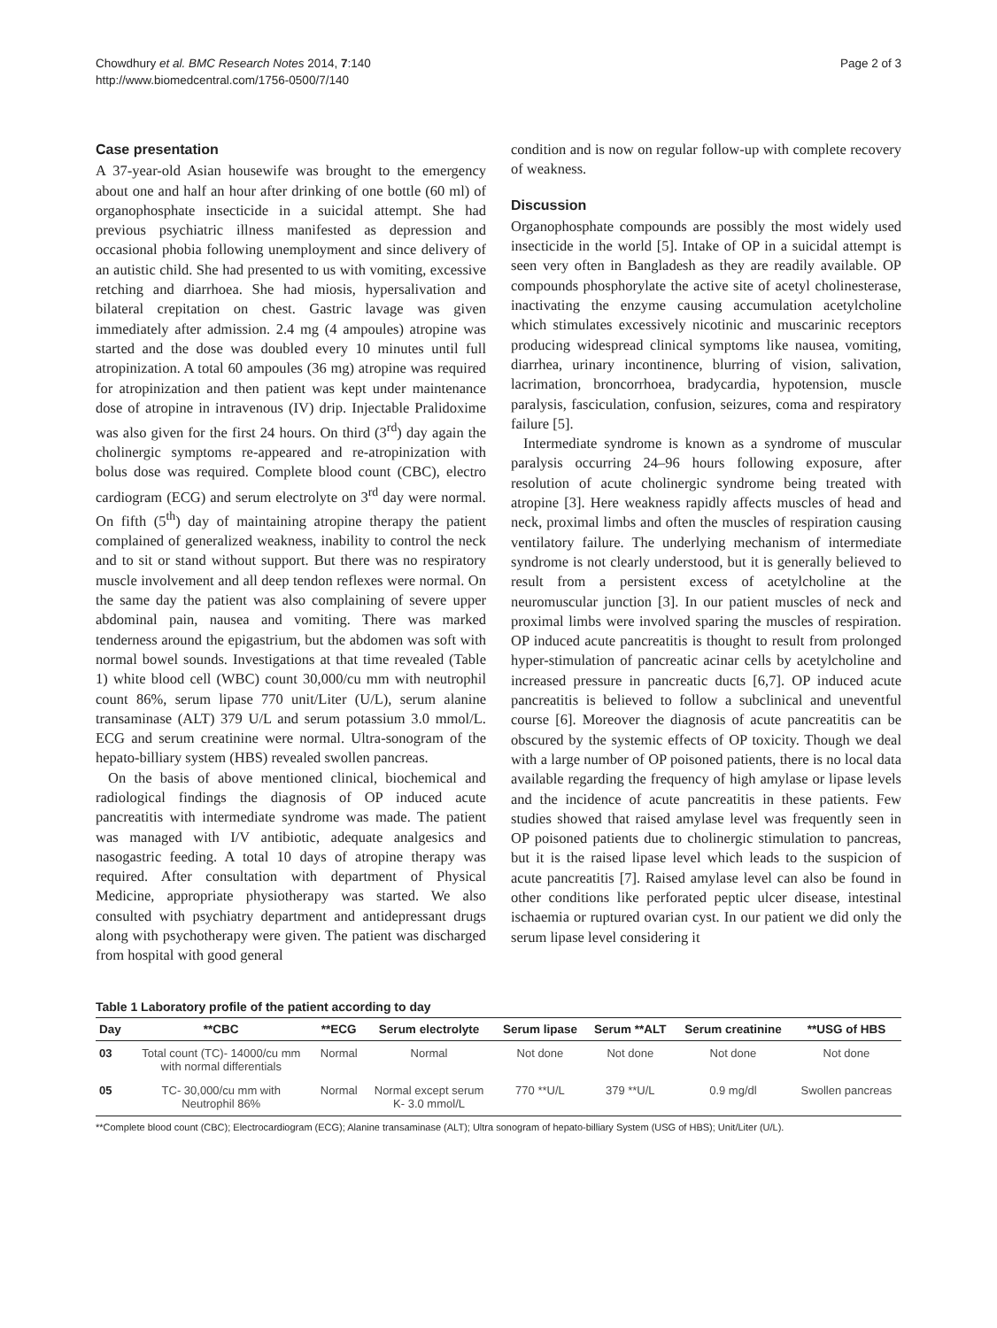Chowdhury et al. BMC Research Notes 2014, 7:140
http://www.biomedcentral.com/1756-0500/7/140
Page 2 of 3
Case presentation
A 37-year-old Asian housewife was brought to the emergency about one and half an hour after drinking of one bottle (60 ml) of organophosphate insecticide in a suicidal attempt. She had previous psychiatric illness manifested as depression and occasional phobia following unemployment and since delivery of an autistic child. She had presented to us with vomiting, excessive retching and diarrhoea. She had miosis, hypersalivation and bilateral crepitation on chest. Gastric lavage was given immediately after admission. 2.4 mg (4 ampoules) atropine was started and the dose was doubled every 10 minutes until full atropinization. A total 60 ampoules (36 mg) atropine was required for atropinization and then patient was kept under maintenance dose of atropine in intravenous (IV) drip. Injectable Pralidoxime was also given for the first 24 hours. On third (3<sup>rd</sup>) day again the cholinergic symptoms re-appeared and re-atropinization with bolus dose was required. Complete blood count (CBC), electro cardiogram (ECG) and serum electrolyte on 3<sup>rd</sup> day were normal. On fifth (5<sup>th</sup>) day of maintaining atropine therapy the patient complained of generalized weakness, inability to control the neck and to sit or stand without support. But there was no respiratory muscle involvement and all deep tendon reflexes were normal. On the same day the patient was also complaining of severe upper abdominal pain, nausea and vomiting. There was marked tenderness around the epigastrium, but the abdomen was soft with normal bowel sounds. Investigations at that time revealed (Table 1) white blood cell (WBC) count 30,000/cu mm with neutrophil count 86%, serum lipase 770 unit/Liter (U/L), serum alanine transaminase (ALT) 379 U/L and serum potassium 3.0 mmol/L. ECG and serum creatinine were normal. Ultra-sonogram of the hepato-billiary system (HBS) revealed swollen pancreas.
On the basis of above mentioned clinical, biochemical and radiological findings the diagnosis of OP induced acute pancreatitis with intermediate syndrome was made. The patient was managed with I/V antibiotic, adequate analgesics and nasogastric feeding. A total 10 days of atropine therapy was required. After consultation with department of Physical Medicine, appropriate physiotherapy was started. We also consulted with psychiatry department and antidepressant drugs along with psychotherapy were given. The patient was discharged from hospital with good general
condition and is now on regular follow-up with complete recovery of weakness.
Discussion
Organophosphate compounds are possibly the most widely used insecticide in the world [5]. Intake of OP in a suicidal attempt is seen very often in Bangladesh as they are readily available. OP compounds phosphorylate the active site of acetyl cholinesterase, inactivating the enzyme causing accumulation acetylcholine which stimulates excessively nicotinic and muscarinic receptors producing widespread clinical symptoms like nausea, vomiting, diarrhea, urinary incontinence, blurring of vision, salivation, lacrimation, broncorrhoea, bradycardia, hypotension, muscle paralysis, fasciculation, confusion, seizures, coma and respiratory failure [5].
Intermediate syndrome is known as a syndrome of muscular paralysis occurring 24–96 hours following exposure, after resolution of acute cholinergic syndrome being treated with atropine [3]. Here weakness rapidly affects muscles of head and neck, proximal limbs and often the muscles of respiration causing ventilatory failure. The underlying mechanism of intermediate syndrome is not clearly understood, but it is generally believed to result from a persistent excess of acetylcholine at the neuromuscular junction [3]. In our patient muscles of neck and proximal limbs were involved sparing the muscles of respiration. OP induced acute pancreatitis is thought to result from prolonged hyper-stimulation of pancreatic acinar cells by acetylcholine and increased pressure in pancreatic ducts [6,7]. OP induced acute pancreatitis is believed to follow a subclinical and uneventful course [6]. Moreover the diagnosis of acute pancreatitis can be obscured by the systemic effects of OP toxicity. Though we deal with a large number of OP poisoned patients, there is no local data available regarding the frequency of high amylase or lipase levels and the incidence of acute pancreatitis in these patients. Few studies showed that raised amylase level was frequently seen in OP poisoned patients due to cholinergic stimulation to pancreas, but it is the raised lipase level which leads to the suspicion of acute pancreatitis [7]. Raised amylase level can also be found in other conditions like perforated peptic ulcer disease, intestinal ischaemia or ruptured ovarian cyst. In our patient we did only the serum lipase level considering it
Table 1 Laboratory profile of the patient according to day
| Day | **CBC | **ECG | Serum electrolyte | Serum lipase | Serum **ALT | Serum creatinine | **USG of HBS |
| --- | --- | --- | --- | --- | --- | --- | --- |
| 03 | Total count (TC)- 14000/cu mm with normal differentials | Normal | Normal | Not done | Not done | Not done | Not done |
| 05 | TC- 30,000/cu mm with Neutrophil 86% | Normal | Normal except serum K- 3.0 mmol/L | 770 **U/L | 379 **U/L | 0.9 mg/dl | Swollen pancreas |
**Complete blood count (CBC); Electrocardiogram (ECG); Alanine transaminase (ALT); Ultra sonogram of hepato-billiary System (USG of HBS); Unit/Liter (U/L).